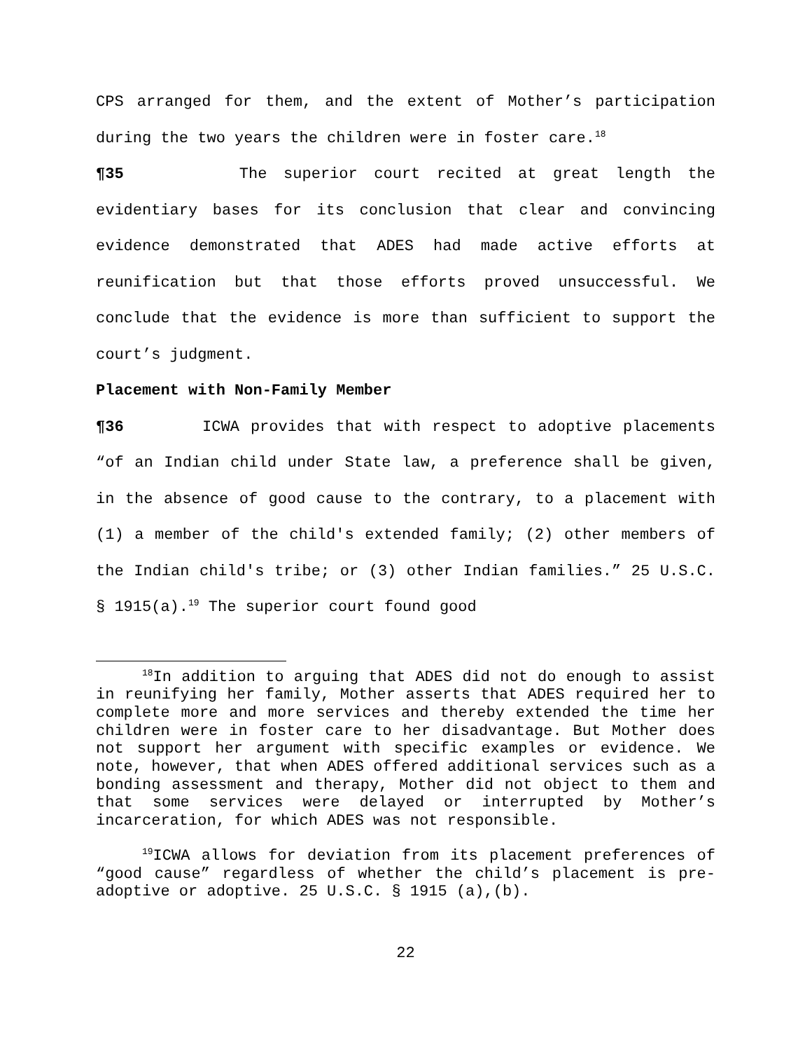CPS arranged for them, and the extent of Mother’s participation during the two years the children were in foster care.<sup>18</sup>
¶35 The superior court recited at great length the evidentiary bases for its conclusion that clear and convincing evidence demonstrated that ADES had made active efforts at reunification but that those efforts proved unsuccessful. We conclude that the evidence is more than sufficient to support the court’s judgment.
Placement with Non-Family Member
¶36 ICWA provides that with respect to adoptive placements “of an Indian child under State law, a preference shall be given, in the absence of good cause to the contrary, to a placement with (1) a member of the child's extended family; (2) other members of the Indian child's tribe; or (3) other Indian families.” 25 U.S.C. § 1915(a).<sup>19</sup> The superior court found good
<sup>18</sup> In addition to arguing that ADES did not do enough to assist in reunifying her family, Mother asserts that ADES required her to complete more and more services and thereby extended the time her children were in foster care to her disadvantage. But Mother does not support her argument with specific examples or evidence. We note, however, that when ADES offered additional services such as a bonding assessment and therapy, Mother did not object to them and that some services were delayed or interrupted by Mother’s incarceration, for which ADES was not responsible.
<sup>19</sup> ICWA allows for deviation from its placement preferences of “good cause” regardless of whether the child’s placement is pre-adoptive or adoptive. 25 U.S.C. § 1915 (a),(b).
22